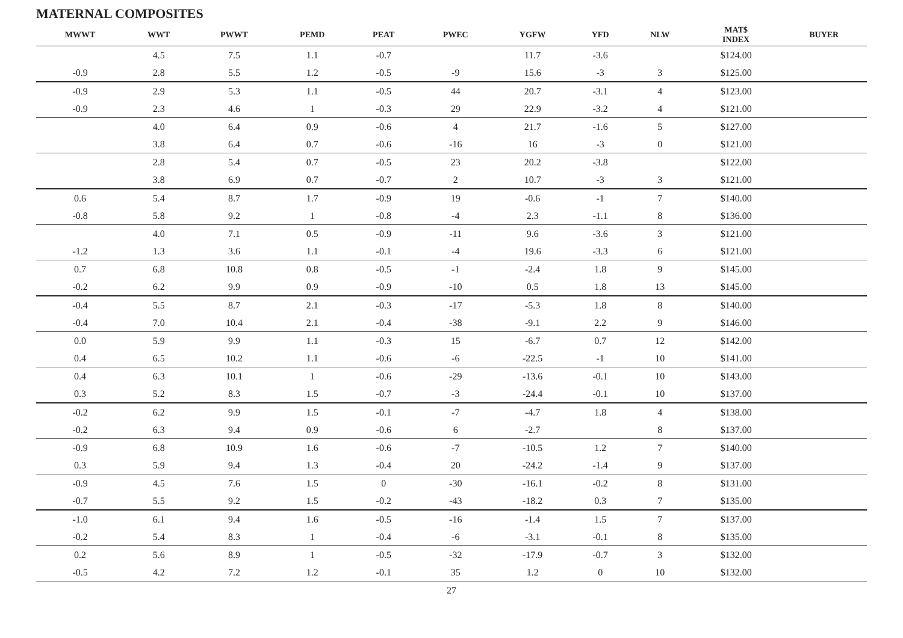MATERNAL COMPOSITES
| MWWT | WWT | PWWT | PEMD | PEAT | PWEC | YGFW | YFD | NLW | MAT$ INDEX | BUYER |
| --- | --- | --- | --- | --- | --- | --- | --- | --- | --- | --- |
| | 4.5 | 7.5 | 1.1 | -0.7 | | 11.7 | -3.6 | | $124.00 | |
| -0.9 | 2.8 | 5.5 | 1.2 | -0.5 | -9 | 15.6 | -3 | 3 | $125.00 | |
| -0.9 | 2.9 | 5.3 | 1.1 | -0.5 | 44 | 20.7 | -3.1 | 4 | $123.00 | |
| -0.9 | 2.3 | 4.6 | 1 | -0.3 | 29 | 22.9 | -3.2 | 4 | $121.00 | |
| | 4.0 | 6.4 | 0.9 | -0.6 | 4 | 21.7 | -1.6 | 5 | $127.00 | |
| | 3.8 | 6.4 | 0.7 | -0.6 | -16 | 16 | -3 | 0 | $121.00 | |
| | 2.8 | 5.4 | 0.7 | -0.5 | 23 | 20.2 | -3.8 | | $122.00 | |
| | 3.8 | 6.9 | 0.7 | -0.7 | 2 | 10.7 | -3 | 3 | $121.00 | |
| 0.6 | 5.4 | 8.7 | 1.7 | -0.9 | 19 | -0.6 | -1 | 7 | $140.00 | |
| -0.8 | 5.8 | 9.2 | 1 | -0.8 | -4 | 2.3 | -1.1 | 8 | $136.00 | |
| | 4.0 | 7.1 | 0.5 | -0.9 | -11 | 9.6 | -3.6 | 3 | $121.00 | |
| -1.2 | 1.3 | 3.6 | 1.1 | -0.1 | -4 | 19.6 | -3.3 | 6 | $121.00 | |
| 0.7 | 6.8 | 10.8 | 0.8 | -0.5 | -1 | -2.4 | 1.8 | 9 | $145.00 | |
| -0.2 | 6.2 | 9.9 | 0.9 | -0.9 | -10 | 0.5 | 1.8 | 13 | $145.00 | |
| -0.4 | 5.5 | 8.7 | 2.1 | -0.3 | -17 | -5.3 | 1.8 | 8 | $140.00 | |
| -0.4 | 7.0 | 10.4 | 2.1 | -0.4 | -38 | -9.1 | 2.2 | 9 | $146.00 | |
| 0.0 | 5.9 | 9.9 | 1.1 | -0.3 | 15 | -6.7 | 0.7 | 12 | $142.00 | |
| 0.4 | 6.5 | 10.2 | 1.1 | -0.6 | -6 | -22.5 | -1 | 10 | $141.00 | |
| 0.4 | 6.3 | 10.1 | 1 | -0.6 | -29 | -13.6 | -0.1 | 10 | $143.00 | |
| 0.3 | 5.2 | 8.3 | 1.5 | -0.7 | -3 | -24.4 | -0.1 | 10 | $137.00 | |
| -0.2 | 6.2 | 9.9 | 1.5 | -0.1 | -7 | -4.7 | 1.8 | 4 | $138.00 | |
| -0.2 | 6.3 | 9.4 | 0.9 | -0.6 | 6 | -2.7 | | 8 | $137.00 | |
| -0.9 | 6.8 | 10.9 | 1.6 | -0.6 | -7 | -10.5 | 1.2 | 7 | $140.00 | |
| 0.3 | 5.9 | 9.4 | 1.3 | -0.4 | 20 | -24.2 | -1.4 | 9 | $137.00 | |
| -0.9 | 4.5 | 7.6 | 1.5 | 0 | -30 | -16.1 | -0.2 | 8 | $131.00 | |
| -0.7 | 5.5 | 9.2 | 1.5 | -0.2 | -43 | -18.2 | 0.3 | 7 | $135.00 | |
| -1.0 | 6.1 | 9.4 | 1.6 | -0.5 | -16 | -1.4 | 1.5 | 7 | $137.00 | |
| -0.2 | 5.4 | 8.3 | 1 | -0.4 | -6 | -3.1 | -0.1 | 8 | $135.00 | |
| 0.2 | 5.6 | 8.9 | 1 | -0.5 | -32 | -17.9 | -0.7 | 3 | $132.00 | |
| -0.5 | 4.2 | 7.2 | 1.2 | -0.1 | 35 | 1.2 | 0 | 10 | $132.00 | |
27